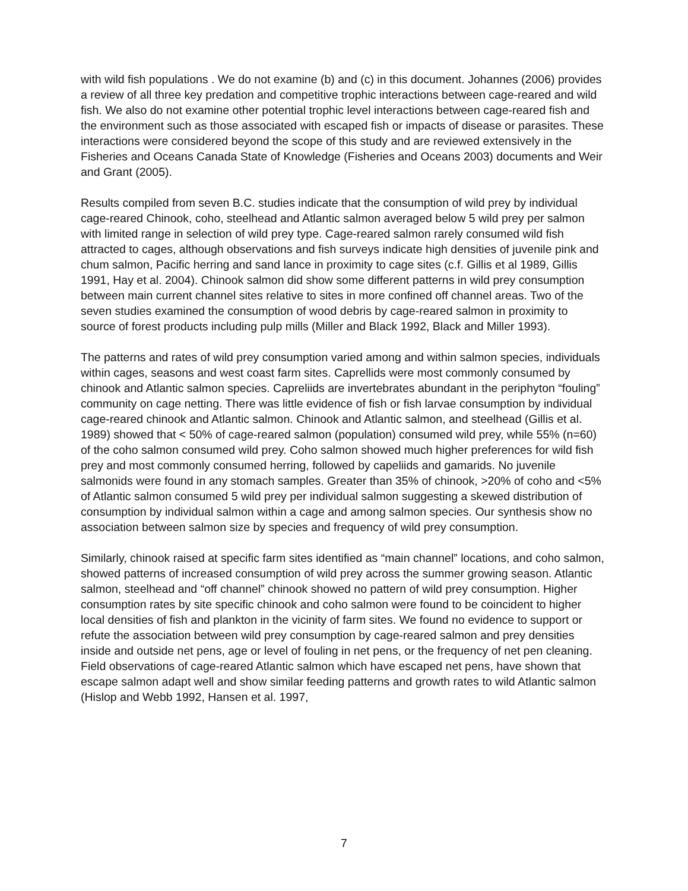with wild fish populations . We do not examine (b) and (c) in this document. Johannes (2006) provides a review of all three key predation and competitive trophic interactions between cage-reared and wild fish. We also do not examine other potential trophic level interactions between cage-reared fish and the environment such as those associated with escaped fish or impacts of disease or parasites. These interactions were considered beyond the scope of this study and are reviewed extensively in the Fisheries and Oceans Canada State of Knowledge (Fisheries and Oceans 2003) documents and Weir and Grant (2005).
Results compiled from seven B.C. studies indicate that the consumption of wild prey by individual cage-reared Chinook, coho, steelhead and Atlantic salmon averaged below 5 wild prey per salmon with limited range in selection of wild prey type. Cage-reared salmon rarely consumed wild fish attracted to cages, although observations and fish surveys indicate high densities of juvenile pink and chum salmon, Pacific herring and sand lance in proximity to cage sites (c.f. Gillis et al 1989, Gillis 1991, Hay et al. 2004). Chinook salmon did show some different patterns in wild prey consumption between main current channel sites relative to sites in more confined off channel areas. Two of the seven studies examined the consumption of wood debris by cage-reared salmon in proximity to source of forest products including pulp mills (Miller and Black 1992, Black and Miller 1993).
The patterns and rates of wild prey consumption varied among and within salmon species, individuals within cages, seasons and west coast farm sites. Caprellids were most commonly consumed by chinook and Atlantic salmon species. Capreliids are invertebrates abundant in the periphyton “fouling” community on cage netting. There was little evidence of fish or fish larvae consumption by individual cage-reared chinook and Atlantic salmon. Chinook and Atlantic salmon, and steelhead (Gillis et al. 1989) showed that < 50% of cage-reared salmon (population) consumed wild prey, while 55% (n=60) of the coho salmon consumed wild prey. Coho salmon showed much higher preferences for wild fish prey and most commonly consumed herring, followed by capeliids and gamarids. No juvenile salmonids were found in any stomach samples. Greater than 35% of chinook, >20% of coho and <5% of Atlantic salmon consumed 5 wild prey per individual salmon suggesting a skewed distribution of consumption by individual salmon within a cage and among salmon species. Our synthesis show no association between salmon size by species and frequency of wild prey consumption.
Similarly, chinook raised at specific farm sites identified as “main channel” locations, and coho salmon, showed patterns of increased consumption of wild prey across the summer growing season. Atlantic salmon, steelhead and “off channel” chinook showed no pattern of wild prey consumption. Higher consumption rates by site specific chinook and coho salmon were found to be coincident to higher local densities of fish and plankton in the vicinity of farm sites. We found no evidence to support or refute the association between wild prey consumption by cage-reared salmon and prey densities inside and outside net pens, age or level of fouling in net pens, or the frequency of net pen cleaning. Field observations of cage-reared Atlantic salmon which have escaped net pens, have shown that escape salmon adapt well and show similar feeding patterns and growth rates to wild Atlantic salmon (Hislop and Webb 1992, Hansen et al. 1997,
7